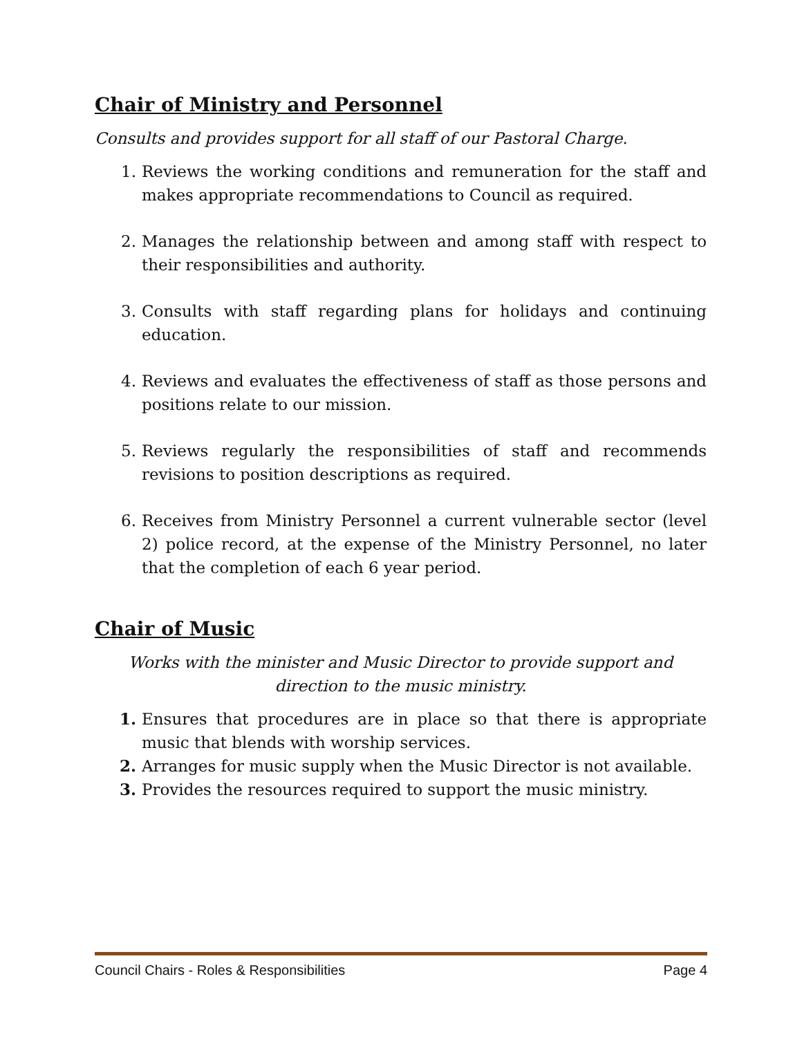Chair of Ministry and Personnel
Consults and provides support for all staff of our Pastoral Charge.
1. Reviews the working conditions and remuneration for the staff and makes appropriate recommendations to Council as required.
2. Manages the relationship between and among staff with respect to their responsibilities and authority.
3. Consults with staff regarding plans for holidays and continuing education.
4. Reviews and evaluates the effectiveness of staff as those persons and positions relate to our mission.
5. Reviews regularly the responsibilities of staff and recommends revisions to position descriptions as required.
6. Receives from Ministry Personnel a current vulnerable sector (level 2) police record, at the expense of the Ministry Personnel, no later that the completion of each 6 year period.
Chair of Music
Works with the minister and Music Director to provide support and direction to the music ministry.
1. Ensures that procedures are in place so that there is appropriate music that blends with worship services.
2. Arranges for music supply when the Music Director is not available.
3. Provides the resources required to support the music ministry.
Council Chairs - Roles & Responsibilities Page 4